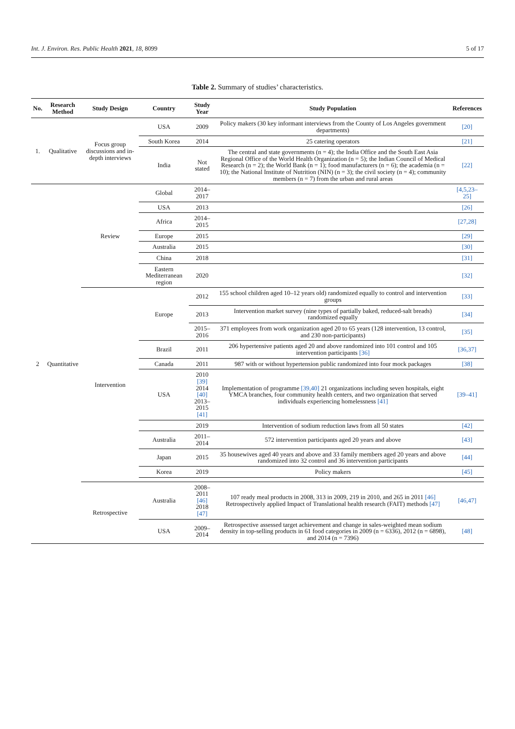Int. J. Environ. Res. Public Health 2021, 18, 8099 5 of 17
Table 2. Summary of studies’ characteristics.
| No. | Research Method | Study Design | Country | Study Year | Study Population | References |
| --- | --- | --- | --- | --- | --- | --- |
| 1. | Qualitative | Focus group discussions and in-depth interviews | USA | 2009 | Policy makers (30 key informant interviews from the County of Los Angeles government departments) | [20] |
| | | | South Korea | 2014 | 25 catering operators | [21] |
| | | | India | Not stated | The central and state governments (n = 4); the India Office and the South East Asia Regional Office of the World Health Organization (n = 5); the Indian Council of Medical Research (n = 2); the World Bank (n = 1); food manufacturers (n = 6); the academia (n = 10); the National Institute of Nutrition (NIN) (n = 3); the civil society (n = 4); community members (n = 7) from the urban and rural areas | [22] |
| 2 | Quantitative | Review | Global | 2014–2017 | | [4,5,23–25] |
| | | | USA | 2013 | | [26] |
| | | | Africa | 2014–2015 | | [27,28] |
| | | | Europe | 2015 | | [29] |
| | | | Australia | 2015 | | [30] |
| | | | China | 2018 | | [31] |
| | | | Eastern Mediterranean region | 2020 | | [32] |
| | | Intervention | Europe | 2012 | 155 school children aged 10–12 years old) randomized equally to control and intervention groups | [33] |
| | | | | 2013 | Intervention market survey (nine types of partially baked, reduced-salt breads) randomized equally | [34] |
| | | | | 2015–2016 | 371 employees from work organization aged 20 to 65 years (128 intervention, 13 control, and 230 non-participants) | [35] |
| | | | Brazil | 2011 | 206 hypertensive patients aged 20 and above randomized into 101 control and 105 intervention participants [36] | [36,37] |
| | | | Canada | 2011 | 987 with or without hypertension public randomized into four mock packages | [38] |
| | | | USA | 2010 [39] 2014 [40] 2013–2015 [41] | Implementation of programme [39,40] 21 organizations including seven hospitals, eight YMCA branches, four community health centers, and two organization that served individuals experiencing homelessness [41] | [39–41] |
| | | | | 2019 | Intervention of sodium reduction laws from all 50 states | [42] |
| | | | Australia | 2011–2014 | 572 intervention participants aged 20 years and above | [43] |
| | | | Japan | 2015 | 35 housewives aged 40 years and above and 33 family members aged 20 years and above randomized into 32 control and 36 intervention participants | [44] |
| | | | Korea | 2019 | Policy makers | [45] |
| | | Retrospective | Australia | 2008–2011 [46] 2018 [47] | 107 ready meal products in 2008, 313 in 2009, 219 in 2010, and 265 in 2011 [46] Retrospectively applied Impact of Translational health research (FAIT) methods [47] | [46,47] |
| | | | USA | 2009–2014 | Retrospective assessed target achievement and change in sales-weighted mean sodium density in top-selling products in 61 food categories in 2009 (n = 6336), 2012 (n = 6898), and 2014 (n = 7396) | [48] |